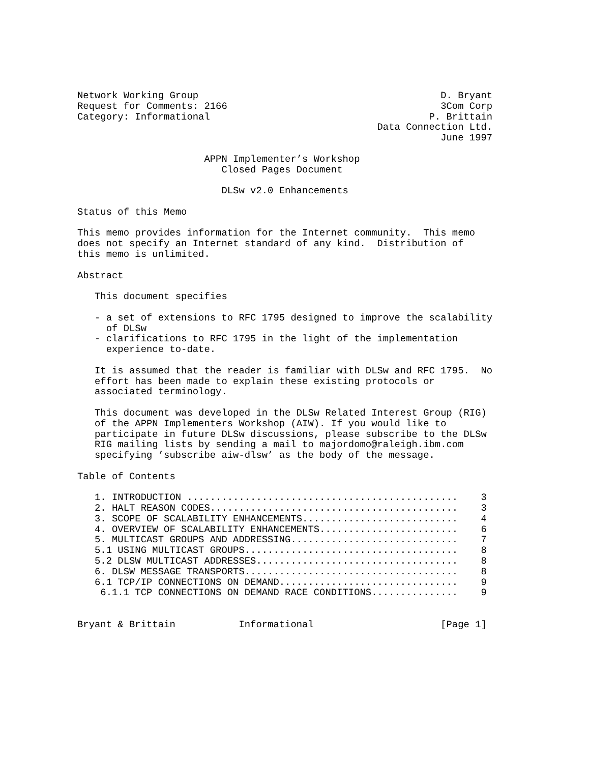Network Working Group                                          D. Bryant
Request for Comments: 2166                                     3Com Corp
Category: Informational                                      P. Brittain
                                                    Data Connection Ltd.
                                                               June 1997

                      APPN Implementer’s Workshop
                         Closed Pages Document

                         DLSw v2.0 Enhancements

Status of this Memo

This memo provides information for the Internet community.  This memo
does not specify an Internet standard of any kind.  Distribution of
this memo is unlimited.

Abstract

   This document specifies

   - a set of extensions to RFC 1795 designed to improve the scalability
     of DLSw
   - clarifications to RFC 1795 in the light of the implementation
     experience to-date.

   It is assumed that the reader is familiar with DLSw and RFC 1795.  No
   effort has been made to explain these existing protocols or
   associated terminology.

   This document was developed in the DLSw Related Interest Group (RIG)
   of the APPN Implementers Workshop (AIW). If you would like to
   participate in future DLSw discussions, please subscribe to the DLSw
   RIG mailing lists by sending a mail to majordomo@raleigh.ibm.com
   specifying ’subscribe aiw-dlsw’ as the body of the message.

Table of Contents

   1. INTRODUCTION ...............................................    3
   2. HALT REASON CODES...........................................    3
   3. SCOPE OF SCALABILITY ENHANCEMENTS...........................    4
   4. OVERVIEW OF SCALABILITY ENHANCEMENTS........................    6
   5. MULTICAST GROUPS AND ADDRESSING.............................    7
   5.1 USING MULTICAST GROUPS.....................................    8
   5.2 DLSW MULTICAST ADDRESSES...................................    8
   6. DLSW MESSAGE TRANSPORTS.....................................    8
   6.1 TCP/IP CONNECTIONS ON DEMAND...............................    9
    6.1.1 TCP CONNECTIONS ON DEMAND RACE CONDITIONS...............    9


Bryant & Brittain           Informational                      [Page 1]